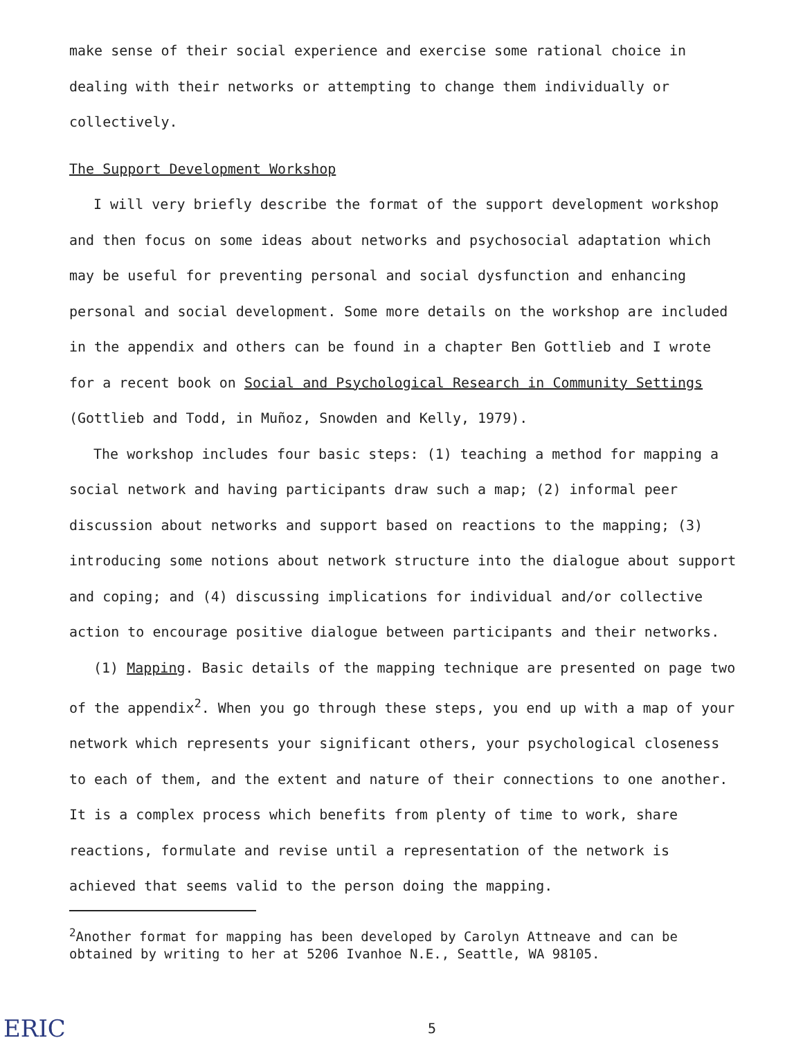make sense of their social experience and exercise some rational choice in dealing with their networks or attempting to change them individually or collectively.
The Support Development Workshop
I will very briefly describe the format of the support development workshop and then focus on some ideas about networks and psychosocial adaptation which may be useful for preventing personal and social dysfunction and enhancing personal and social development. Some more details on the workshop are included in the appendix and others can be found in a chapter Ben Gottlieb and I wrote for a recent book on Social and Psychological Research in Community Settings (Gottlieb and Todd, in Muñoz, Snowden and Kelly, 1979).
The workshop includes four basic steps: (1) teaching a method for mapping a social network and having participants draw such a map; (2) informal peer discussion about networks and support based on reactions to the mapping; (3) introducing some notions about network structure into the dialogue about support and coping; and (4) discussing implications for individual and/or collective action to encourage positive dialogue between participants and their networks.
(1) Mapping. Basic details of the mapping technique are presented on page two of the appendix<sup>2</sup>. When you go through these steps, you end up with a map of your network which represents your significant others, your psychological closeness to each of them, and the extent and nature of their connections to one another. It is a complex process which benefits from plenty of time to work, share reactions, formulate and revise until a representation of the network is achieved that seems valid to the person doing the mapping.
<sup>2</sup> Another format for mapping has been developed by Carolyn Attneave and can be obtained by writing to her at 5206 Ivanhoe N.E., Seattle, WA 98105.
ERIC 5